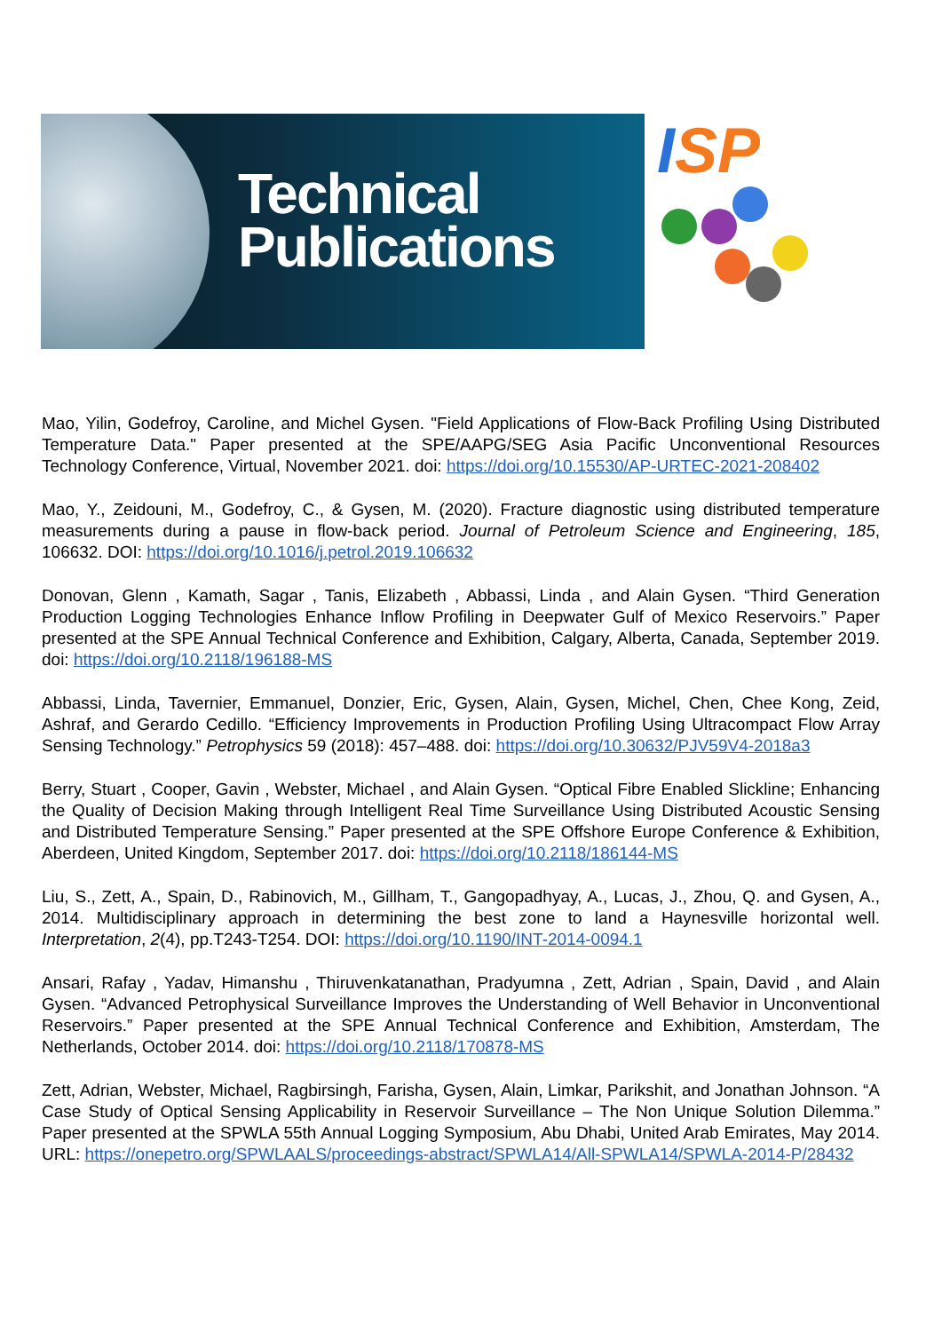Technical
Publications
ISP
Mao, Yilin, Godefroy, Caroline, and Michel Gysen. "Field Applications of Flow-Back Profiling Using Distributed Temperature Data." Paper presented at the SPE/AAPG/SEG Asia Pacific Unconventional Resources Technology Conference, Virtual, November 2021. doi: https://doi.org/10.15530/AP-URTEC-2021-208402
Mao, Y., Zeidouni, M., Godefroy, C., & Gysen, M. (2020). Fracture diagnostic using distributed temperature measurements during a pause in flow-back period. Journal of Petroleum Science and Engineering, 185, 106632. DOI: https://doi.org/10.1016/j.petrol.2019.106632
Donovan, Glenn , Kamath, Sagar , Tanis, Elizabeth , Abbassi, Linda , and Alain Gysen. “Third Generation Production Logging Technologies Enhance Inflow Profiling in Deepwater Gulf of Mexico Reservoirs.” Paper presented at the SPE Annual Technical Conference and Exhibition, Calgary, Alberta, Canada, September 2019. doi: https://doi.org/10.2118/196188-MS
Abbassi, Linda, Tavernier, Emmanuel, Donzier, Eric, Gysen, Alain, Gysen, Michel, Chen, Chee Kong, Zeid, Ashraf, and Gerardo Cedillo. “Efficiency Improvements in Production Profiling Using Ultracompact Flow Array Sensing Technology.” Petrophysics 59 (2018): 457–488. doi: https://doi.org/10.30632/PJV59V4-2018a3
Berry, Stuart , Cooper, Gavin , Webster, Michael , and Alain Gysen. “Optical Fibre Enabled Slickline; Enhancing the Quality of Decision Making through Intelligent Real Time Surveillance Using Distributed Acoustic Sensing and Distributed Temperature Sensing.” Paper presented at the SPE Offshore Europe Conference & Exhibition, Aberdeen, United Kingdom, September 2017. doi: https://doi.org/10.2118/186144-MS
Liu, S., Zett, A., Spain, D., Rabinovich, M., Gillham, T., Gangopadhyay, A., Lucas, J., Zhou, Q. and Gysen, A., 2014. Multidisciplinary approach in determining the best zone to land a Haynesville horizontal well. Interpretation, 2(4), pp.T243-T254. DOI: https://doi.org/10.1190/INT-2014-0094.1
Ansari, Rafay , Yadav, Himanshu , Thiruvenkatanathan, Pradyumna , Zett, Adrian , Spain, David , and Alain Gysen. “Advanced Petrophysical Surveillance Improves the Understanding of Well Behavior in Unconventional Reservoirs.” Paper presented at the SPE Annual Technical Conference and Exhibition, Amsterdam, The Netherlands, October 2014. doi: https://doi.org/10.2118/170878-MS
Zett, Adrian, Webster, Michael, Ragbirsingh, Farisha, Gysen, Alain, Limkar, Parikshit, and Jonathan Johnson. “A Case Study of Optical Sensing Applicability in Reservoir Surveillance – The Non Unique Solution Dilemma.” Paper presented at the SPWLA 55th Annual Logging Symposium, Abu Dhabi, United Arab Emirates, May 2014. URL: https://onepetro.org/SPWLAALS/proceedings-abstract/SPWLA14/All-SPWLA14/SPWLA-2014-P/28432